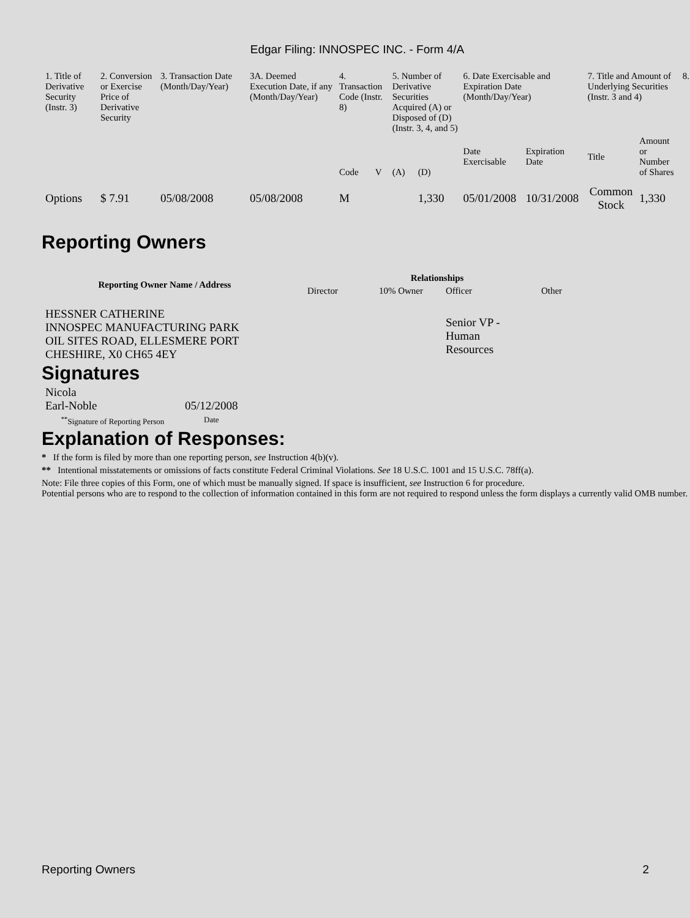Edgar Filing: INNOSPEC INC. - Form 4/A
| 1. Title of Derivative Security (Instr. 3) | 2. Conversion or Exercise Price of Derivative Security | 3. Transaction Date (Month/Day/Year) | 3A. Deemed Execution Date, if any (Month/Day/Year) | 4. Transaction Code (Instr. 8) | | 5. Number of Derivative Securities Acquired (A) or Disposed of (D) (Instr. 3, 4, and 5) | | 6. Date Exercisable and Expiration Date (Month/Day/Year) | | 7. Title and Amount of Underlying Securities (Instr. 3 and 4) | | 8. |
| --- | --- | --- | --- | --- | --- | --- | --- | --- | --- | --- | --- | --- |
| | | | | Code | V | (A) | (D) | Date Exercisable | Expiration Date | Title | Amount or Number of Shares | |
| Options | $ 7.91 | 05/08/2008 | 05/08/2008 | M | | | 1,330 | 05/01/2008 | 10/31/2008 | Common Stock | 1,330 | |
Reporting Owners
| Reporting Owner Name / Address | Relationships | | | |
| --- | --- | --- | --- | --- |
| | Director | 10% Owner | Officer | Other |
| HESSNER CATHERINE INNOSPEC MANUFACTURING PARK OIL SITES ROAD, ELLESMERE PORT CHESHIRE, X0 CH65 4EY | | | Senior VP - Human Resources | |
Signatures
| Nicola Earl-Noble | 05/12/2008 |
| <sup>**</sup> Signature of Reporting Person | Date |
Explanation of Responses:
* If the form is filed by more than one reporting person, see Instruction 4(b)(v).
** Intentional misstatements or omissions of facts constitute Federal Criminal Violations. See 18 U.S.C. 1001 and 15 U.S.C. 78ff(a).
Note: File three copies of this Form, one of which must be manually signed. If space is insufficient, see Instruction 6 for procedure.
Potential persons who are to respond to the collection of information contained in this form are not required to respond unless the form displays a currently valid OMB number.
Reporting Owners 2